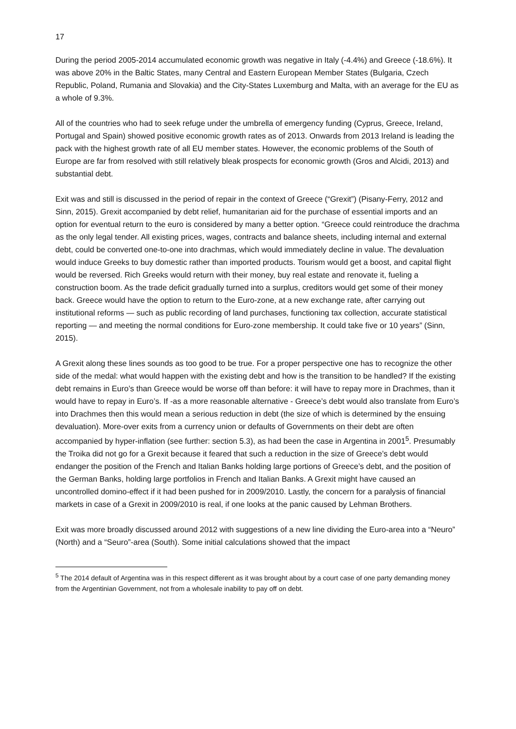17
During the period 2005-2014 accumulated economic growth was negative in Italy (-4.4%) and Greece (-18.6%). It was above 20% in the Baltic States, many Central and Eastern European Member States (Bulgaria, Czech Republic, Poland, Rumania and Slovakia) and the City-States Luxemburg and Malta, with an average for the EU as a whole of 9.3%.
All of the countries who had to seek refuge under the umbrella of emergency funding (Cyprus, Greece, Ireland, Portugal and Spain) showed positive economic growth rates as of 2013. Onwards from 2013 Ireland is leading the pack with the highest growth rate of all EU member states. However, the economic problems of the South of Europe are far from resolved with still relatively bleak prospects for economic growth (Gros and Alcidi, 2013) and substantial debt.
Exit was and still is discussed in the period of repair in the context of Greece (“Grexit”) (Pisany-Ferry, 2012 and Sinn, 2015). Grexit accompanied by debt relief, humanitarian aid for the purchase of essential imports and an option for eventual return to the euro is considered by many a better option. “Greece could reintroduce the drachma as the only legal tender. All existing prices, wages, contracts and balance sheets, including internal and external debt, could be converted one-to-one into drachmas, which would immediately decline in value. The devaluation would induce Greeks to buy domestic rather than imported products. Tourism would get a boost, and capital flight would be reversed. Rich Greeks would return with their money, buy real estate and renovate it, fueling a construction boom. As the trade deficit gradually turned into a surplus, creditors would get some of their money back. Greece would have the option to return to the Euro-zone, at a new exchange rate, after carrying out institutional reforms — such as public recording of land purchases, functioning tax collection, accurate statistical reporting — and meeting the normal conditions for Euro-zone membership. It could take five or 10 years” (Sinn, 2015).
A Grexit along these lines sounds as too good to be true. For a proper perspective one has to recognize the other side of the medal: what would happen with the existing debt and how is the transition to be handled? If the existing debt remains in Euro’s than Greece would be worse off than before: it will have to repay more in Drachmes, than it would have to repay in Euro’s. If -as a more reasonable alternative - Greece’s debt would also translate from Euro’s into Drachmes then this would mean a serious reduction in debt (the size of which is determined by the ensuing devaluation). More-over exits from a currency union or defaults of Governments on their debt are often accompanied by hyper-inflation (see further: section 5.3), as had been the case in Argentina in 2001<sup>5</sup>. Presumably the Troika did not go for a Grexit because it feared that such a reduction in the size of Greece’s debt would endanger the position of the French and Italian Banks holding large portions of Greece’s debt, and the position of the German Banks, holding large portfolios in French and Italian Banks. A Grexit might have caused an uncontrolled domino-effect if it had been pushed for in 2009/2010. Lastly, the concern for a paralysis of financial markets in case of a Grexit in 2009/2010 is real, if one looks at the panic caused by Lehman Brothers.
Exit was more broadly discussed around 2012 with suggestions of a new line dividing the Euro-area into a “Neuro” (North) and a “Seuro”-area (South). Some initial calculations showed that the impact
<sup>5</sup> The 2014 default of Argentina was in this respect different as it was brought about by a court case of one party demanding money from the Argentinian Government, not from a wholesale inability to pay off on debt.